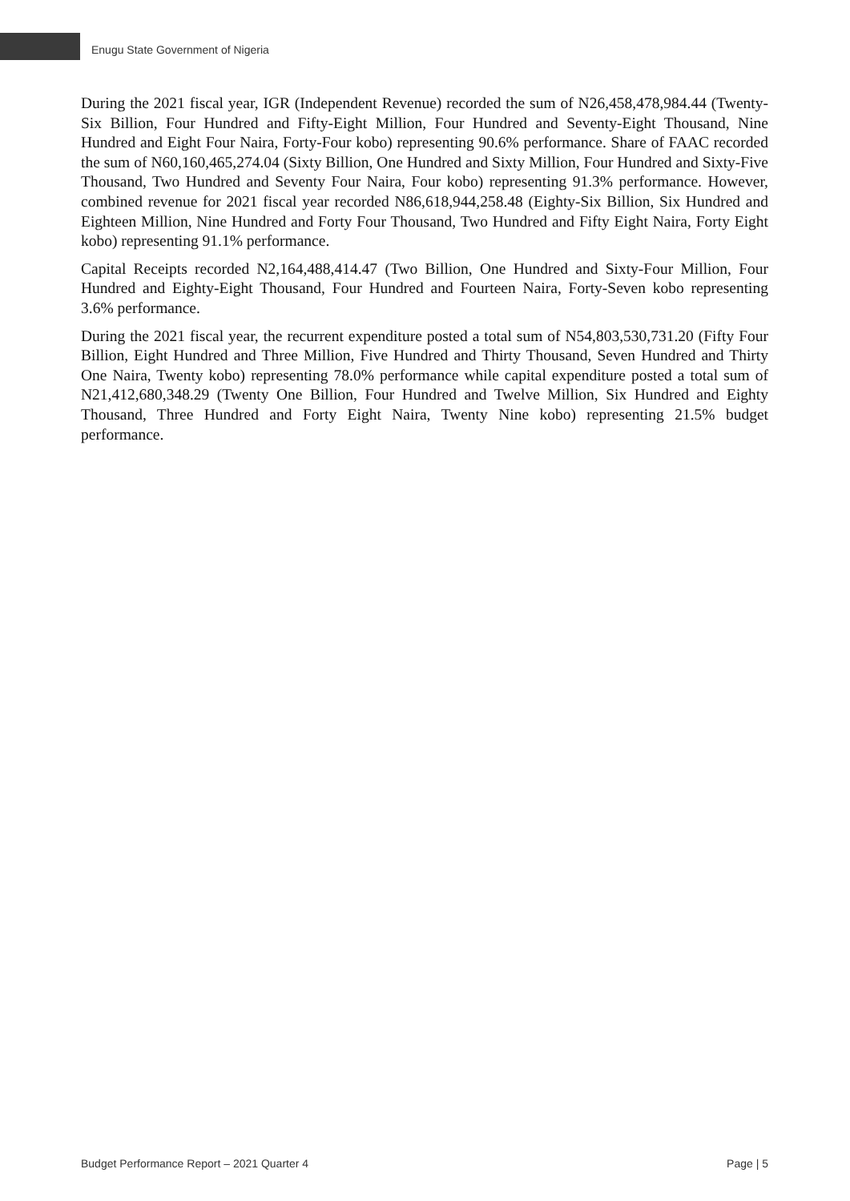Enugu State Government of Nigeria
During the 2021 fiscal year, IGR (Independent Revenue) recorded the sum of N26,458,478,984.44 (Twenty-Six Billion, Four Hundred and Fifty-Eight Million, Four Hundred and Seventy-Eight Thousand, Nine Hundred and Eight Four Naira, Forty-Four kobo) representing 90.6% performance. Share of FAAC recorded the sum of N60,160,465,274.04 (Sixty Billion, One Hundred and Sixty Million, Four Hundred and Sixty-Five Thousand, Two Hundred and Seventy Four Naira, Four kobo) representing 91.3% performance. However, combined revenue for 2021 fiscal year recorded N86,618,944,258.48 (Eighty-Six Billion, Six Hundred and Eighteen Million, Nine Hundred and Forty Four Thousand, Two Hundred and Fifty Eight Naira, Forty Eight kobo) representing 91.1% performance.
Capital Receipts recorded N2,164,488,414.47 (Two Billion, One Hundred and Sixty-Four Million, Four Hundred and Eighty-Eight Thousand, Four Hundred and Fourteen Naira, Forty-Seven kobo representing 3.6% performance.
During the 2021 fiscal year, the recurrent expenditure posted a total sum of N54,803,530,731.20 (Fifty Four Billion, Eight Hundred and Three Million, Five Hundred and Thirty Thousand, Seven Hundred and Thirty One Naira, Twenty kobo) representing 78.0% performance while capital expenditure posted a total sum of N21,412,680,348.29 (Twenty One Billion, Four Hundred and Twelve Million, Six Hundred and Eighty Thousand, Three Hundred and Forty Eight Naira, Twenty Nine kobo) representing 21.5% budget performance.
Budget Performance Report – 2021 Quarter 4 Page | 5